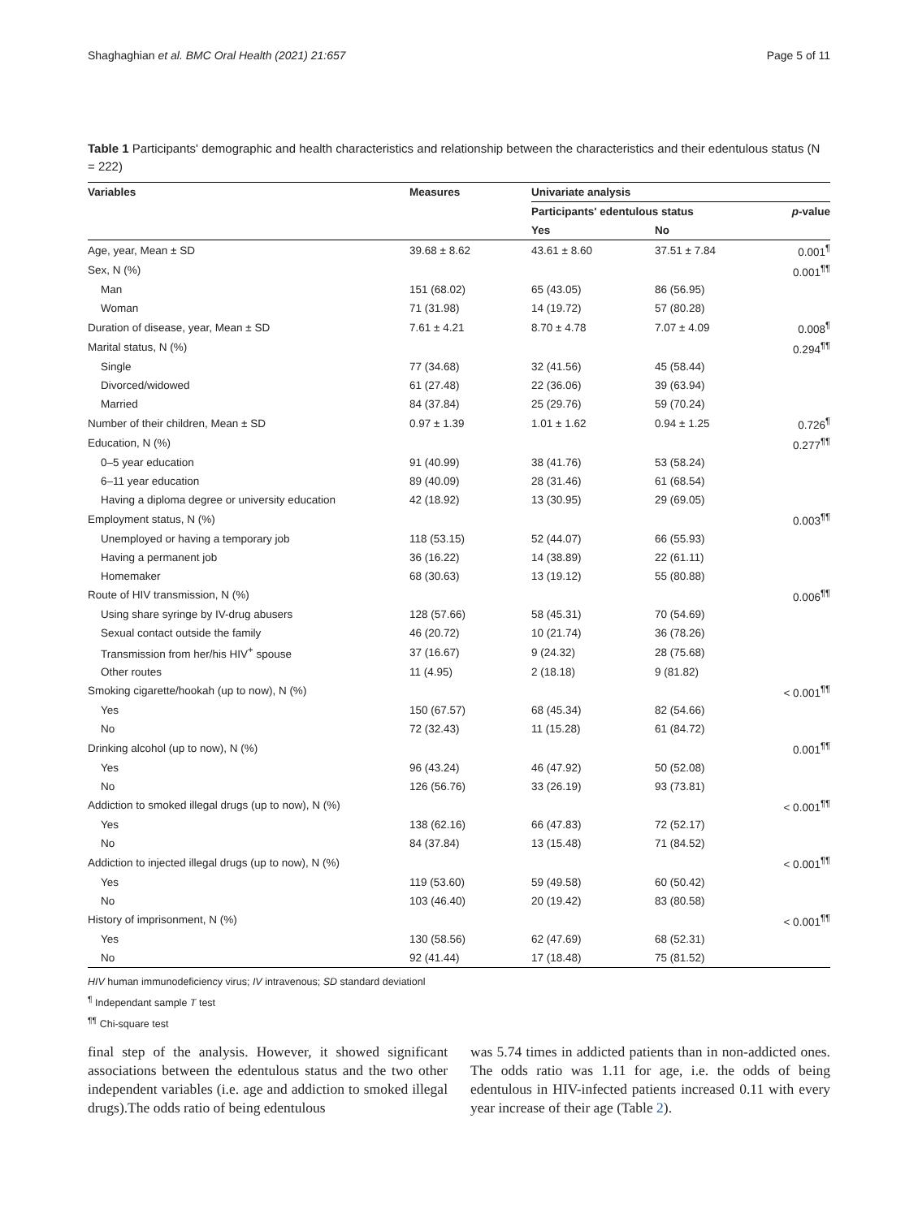Shaghaghian et al. BMC Oral Health (2021) 21:657 Page 5 of 11
Table 1 Participants' demographic and health characteristics and relationship between the characteristics and their edentulous status (N = 222)
| Variables | Measures | Univariate analysis | | |
| --- | --- | --- | --- | --- |
| | | Participants' edentulous status | | p -value |
| | | Yes | No | |
| Age, year, Mean ± SD | 39.68 ± 8.62 | 43.61 ± 8.60 | 37.51 ± 7.84 | 0.001<sup>¶</sup> |
| Sex, N (%) | | | | 0.001<sup>¶¶</sup> |
| Man | 151 (68.02) | 65 (43.05) | 86 (56.95) | |
| Woman | 71 (31.98) | 14 (19.72) | 57 (80.28) | |
| Duration of disease, year, Mean ± SD | 7.61 ± 4.21 | 8.70 ± 4.78 | 7.07 ± 4.09 | 0.008<sup>¶</sup> |
| Marital status, N (%) | | | | 0.294<sup>¶¶</sup> |
| Single | 77 (34.68) | 32 (41.56) | 45 (58.44) | |
| Divorced/widowed | 61 (27.48) | 22 (36.06) | 39 (63.94) | |
| Married | 84 (37.84) | 25 (29.76) | 59 (70.24) | |
| Number of their children, Mean ± SD | 0.97 ± 1.39 | 1.01 ± 1.62 | 0.94 ± 1.25 | 0.726<sup>¶</sup> |
| Education, N (%) | | | | 0.277<sup>¶¶</sup> |
| 0–5 year education | 91 (40.99) | 38 (41.76) | 53 (58.24) | |
| 6–11 year education | 89 (40.09) | 28 (31.46) | 61 (68.54) | |
| Having a diploma degree or university education | 42 (18.92) | 13 (30.95) | 29 (69.05) | |
| Employment status, N (%) | | | | 0.003<sup>¶¶</sup> |
| Unemployed or having a temporary job | 118 (53.15) | 52 (44.07) | 66 (55.93) | |
| Having a permanent job | 36 (16.22) | 14 (38.89) | 22 (61.11) | |
| Homemaker | 68 (30.63) | 13 (19.12) | 55 (80.88) | |
| Route of HIV transmission, N (%) | | | | 0.006<sup>¶¶</sup> |
| Using share syringe by IV-drug abusers | 128 (57.66) | 58 (45.31) | 70 (54.69) | |
| Sexual contact outside the family | 46 (20.72) | 10 (21.74) | 36 (78.26) | |
| Transmission from her/his HIV<sup>+</sup> spouse | 37 (16.67) | 9 (24.32) | 28 (75.68) | |
| Other routes | 11 (4.95) | 2 (18.18) | 9 (81.82) | |
| Smoking cigarette/hookah (up to now), N (%) | | | | < 0.001<sup>¶¶</sup> |
| Yes | 150 (67.57) | 68 (45.34) | 82 (54.66) | |
| No | 72 (32.43) | 11 (15.28) | 61 (84.72) | |
| Drinking alcohol (up to now), N (%) | | | | 0.001<sup>¶¶</sup> |
| Yes | 96 (43.24) | 46 (47.92) | 50 (52.08) | |
| No | 126 (56.76) | 33 (26.19) | 93 (73.81) | |
| Addiction to smoked illegal drugs (up to now), N (%) | | | | < 0.001<sup>¶¶</sup> |
| Yes | 138 (62.16) | 66 (47.83) | 72 (52.17) | |
| No | 84 (37.84) | 13 (15.48) | 71 (84.52) | |
| Addiction to injected illegal drugs (up to now), N (%) | | | | < 0.001<sup>¶¶</sup> |
| Yes | 119 (53.60) | 59 (49.58) | 60 (50.42) | |
| No | 103 (46.40) | 20 (19.42) | 83 (80.58) | |
| History of imprisonment, N (%) | | | | < 0.001<sup>¶¶</sup> |
| Yes | 130 (58.56) | 62 (47.69) | 68 (52.31) | |
| No | 92 (41.44) | 17 (18.48) | 75 (81.52) | |
HIV human immunodeficiency virus; IV intravenous; SD standard deviationl
<sup>¶</sup> Independant sample T test
<sup>¶¶</sup> Chi-square test
final step of the analysis. However, it showed significant associations between the edentulous status and the two other independent variables (i.e. age and addiction to smoked illegal drugs).The odds ratio of being edentulous
was 5.74 times in addicted patients than in non-addicted ones. The odds ratio was 1.11 for age, i.e. the odds of being edentulous in HIV-infected patients increased 0.11 with every year increase of their age (Table 2).